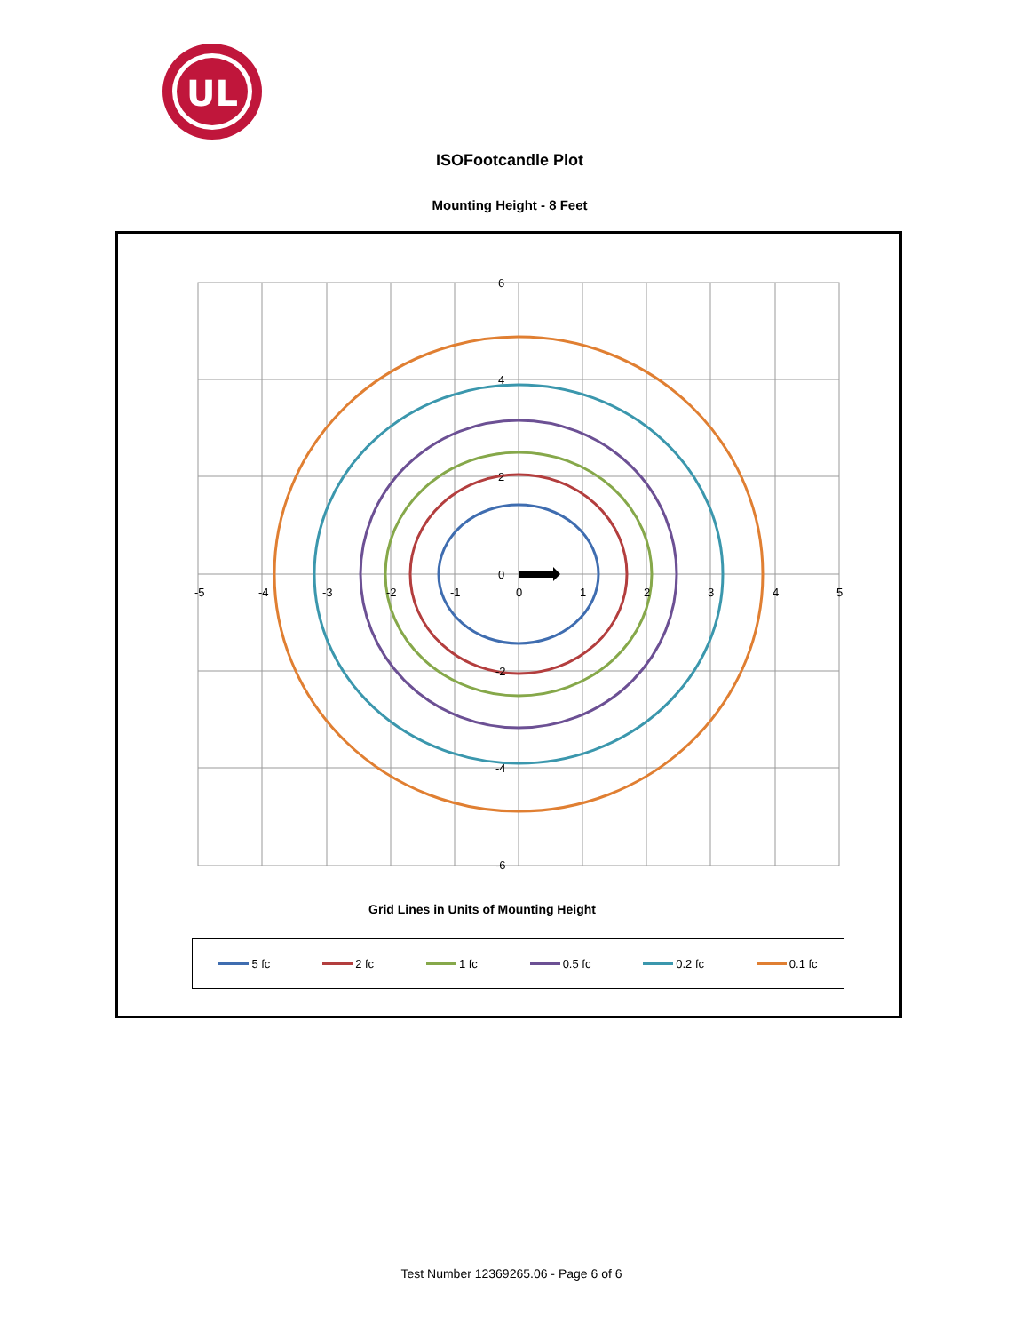UL
ISOFootcandle Plot
Mounting Height - 8 Feet
6
4
2
0
-2
-4
-6
-5
-4
-3
-2
-1
0
1
2
3
4
5
Grid Lines in Units of Mounting Height
5 fc 2 fc 1 fc 0.5 fc 0.2 fc 0.1 fc
Test Number 12369265.06 - Page 6 of 6